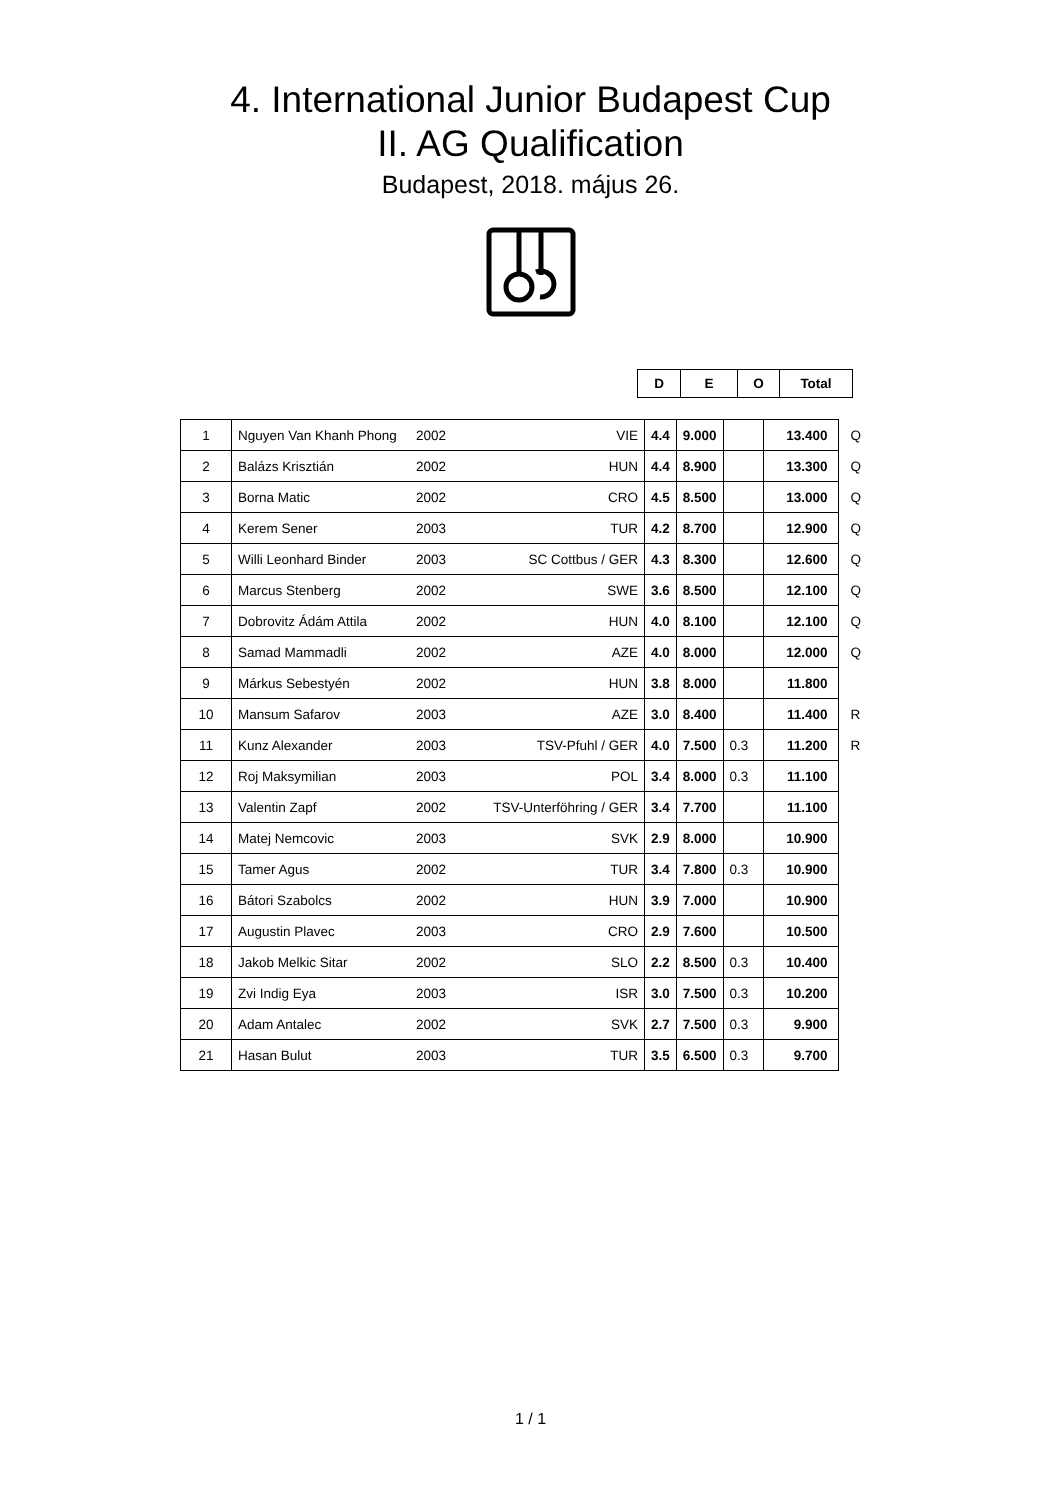4. International Junior Budapest Cup
II. AG Qualification
Budapest, 2018. május 26.
| D | E | O | Total |
| 1 | Nguyen Van Khanh Phong | 2002 | VIE | 4.4 | 9.000 | | 13.400 | Q |
| 2 | Balázs Krisztián | 2002 | HUN | 4.4 | 8.900 | | 13.300 | Q |
| 3 | Borna Matic | 2002 | CRO | 4.5 | 8.500 | | 13.000 | Q |
| 4 | Kerem Sener | 2003 | TUR | 4.2 | 8.700 | | 12.900 | Q |
| 5 | Willi Leonhard Binder | 2003 | SC Cottbus / GER | 4.3 | 8.300 | | 12.600 | Q |
| 6 | Marcus Stenberg | 2002 | SWE | 3.6 | 8.500 | | 12.100 | Q |
| 7 | Dobrovitz Ádám Attila | 2002 | HUN | 4.0 | 8.100 | | 12.100 | Q |
| 8 | Samad Mammadli | 2002 | AZE | 4.0 | 8.000 | | 12.000 | Q |
| 9 | Márkus Sebestyén | 2002 | HUN | 3.8 | 8.000 | | 11.800 | |
| 10 | Mansum Safarov | 2003 | AZE | 3.0 | 8.400 | | 11.400 | R |
| 11 | Kunz Alexander | 2003 | TSV-Pfuhl / GER | 4.0 | 7.500 | 0.3 | 11.200 | R |
| 12 | Roj Maksymilian | 2003 | POL | 3.4 | 8.000 | 0.3 | 11.100 | |
| 13 | Valentin Zapf | 2002 | TSV-Unterföhring / GER | 3.4 | 7.700 | | 11.100 | |
| 14 | Matej Nemcovic | 2003 | SVK | 2.9 | 8.000 | | 10.900 | |
| 15 | Tamer Agus | 2002 | TUR | 3.4 | 7.800 | 0.3 | 10.900 | |
| 16 | Bátori Szabolcs | 2002 | HUN | 3.9 | 7.000 | | 10.900 | |
| 17 | Augustin Plavec | 2003 | CRO | 2.9 | 7.600 | | 10.500 | |
| 18 | Jakob Melkic Sitar | 2002 | SLO | 2.2 | 8.500 | 0.3 | 10.400 | |
| 19 | Zvi Indig Eya | 2003 | ISR | 3.0 | 7.500 | 0.3 | 10.200 | |
| 20 | Adam Antalec | 2002 | SVK | 2.7 | 7.500 | 0.3 | 9.900 | |
| 21 | Hasan Bulut | 2003 | TUR | 3.5 | 6.500 | 0.3 | 9.700 | |
1 / 1